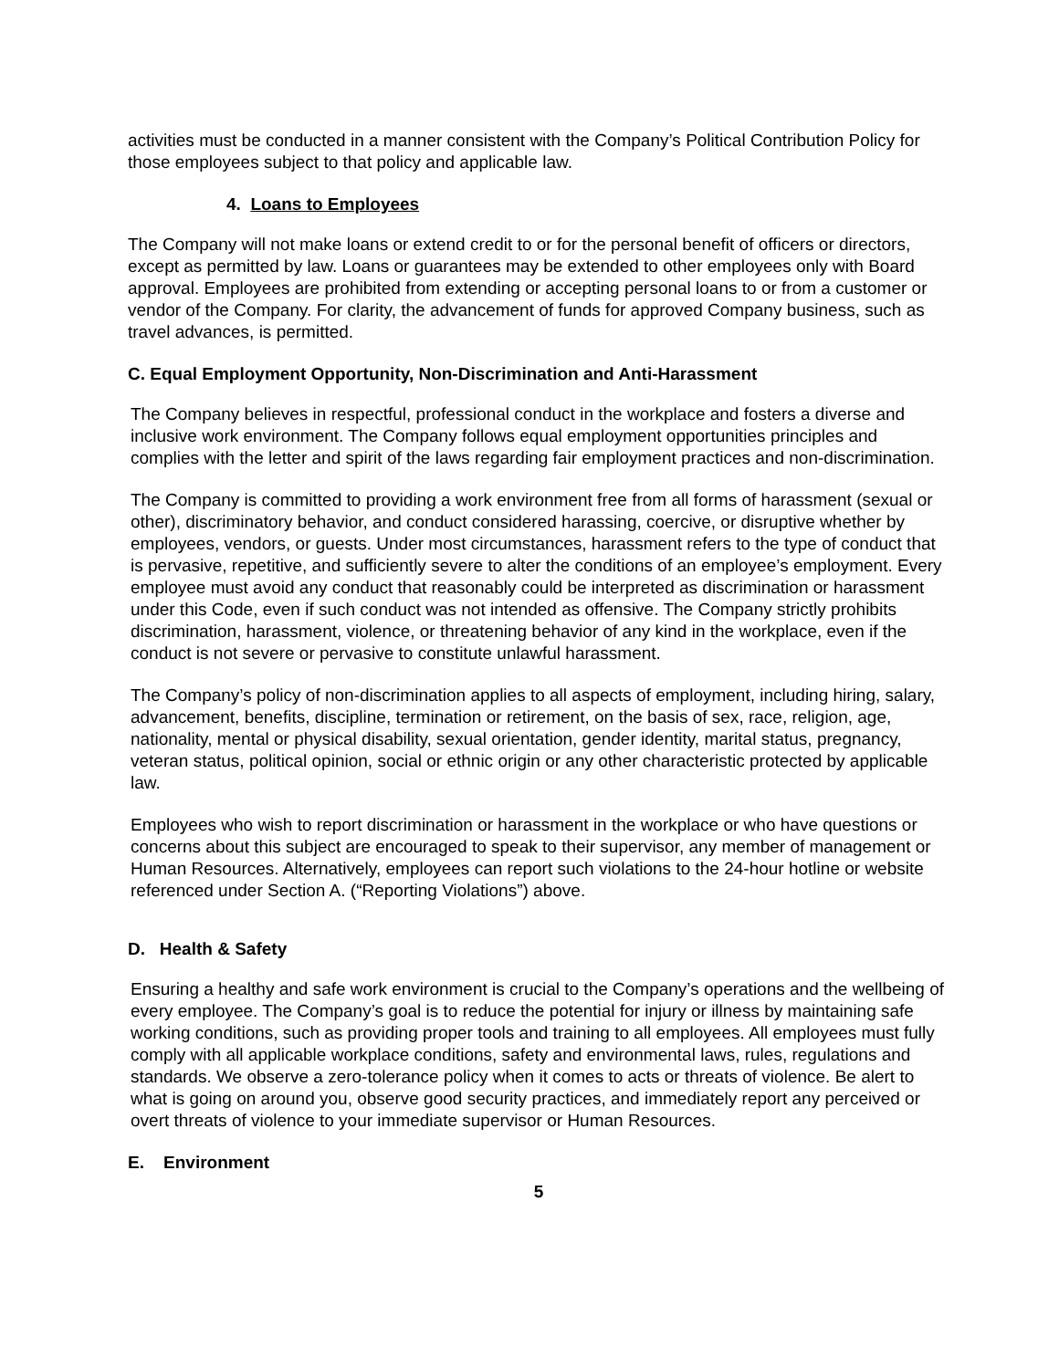activities must be conducted in a manner consistent with the Company’s Political Contribution Policy for those employees subject to that policy and applicable law.
4. Loans to Employees
The Company will not make loans or extend credit to or for the personal benefit of officers or directors, except as permitted by law. Loans or guarantees may be extended to other employees only with Board approval. Employees are prohibited from extending or accepting personal loans to or from a customer or vendor of the Company. For clarity, the advancement of funds for approved Company business, such as travel advances, is permitted.
C. Equal Employment Opportunity, Non-Discrimination and Anti-Harassment
The Company believes in respectful, professional conduct in the workplace and fosters a diverse and inclusive work environment. The Company follows equal employment opportunities principles and complies with the letter and spirit of the laws regarding fair employment practices and non-discrimination.
The Company is committed to providing a work environment free from all forms of harassment (sexual or other), discriminatory behavior, and conduct considered harassing, coercive, or disruptive whether by employees, vendors, or guests. Under most circumstances, harassment refers to the type of conduct that is pervasive, repetitive, and sufficiently severe to alter the conditions of an employee’s employment. Every employee must avoid any conduct that reasonably could be interpreted as discrimination or harassment under this Code, even if such conduct was not intended as offensive. The Company strictly prohibits discrimination, harassment, violence, or threatening behavior of any kind in the workplace, even if the conduct is not severe or pervasive to constitute unlawful harassment.
The Company’s policy of non-discrimination applies to all aspects of employment, including hiring, salary, advancement, benefits, discipline, termination or retirement, on the basis of sex, race, religion, age, nationality, mental or physical disability, sexual orientation, gender identity, marital status, pregnancy, veteran status, political opinion, social or ethnic origin or any other characteristic protected by applicable law.
Employees who wish to report discrimination or harassment in the workplace or who have questions or concerns about this subject are encouraged to speak to their supervisor, any member of management or Human Resources. Alternatively, employees can report such violations to the 24-hour hotline or website referenced under Section A. (“Reporting Violations”) above.
D. Health & Safety
Ensuring a healthy and safe work environment is crucial to the Company’s operations and the wellbeing of every employee. The Company’s goal is to reduce the potential for injury or illness by maintaining safe working conditions, such as providing proper tools and training to all employees. All employees must fully comply with all applicable workplace conditions, safety and environmental laws, rules, regulations and standards. We observe a zero-tolerance policy when it comes to acts or threats of violence. Be alert to what is going on around you, observe good security practices, and immediately report any perceived or overt threats of violence to your immediate supervisor or Human Resources.
E. Environment
5